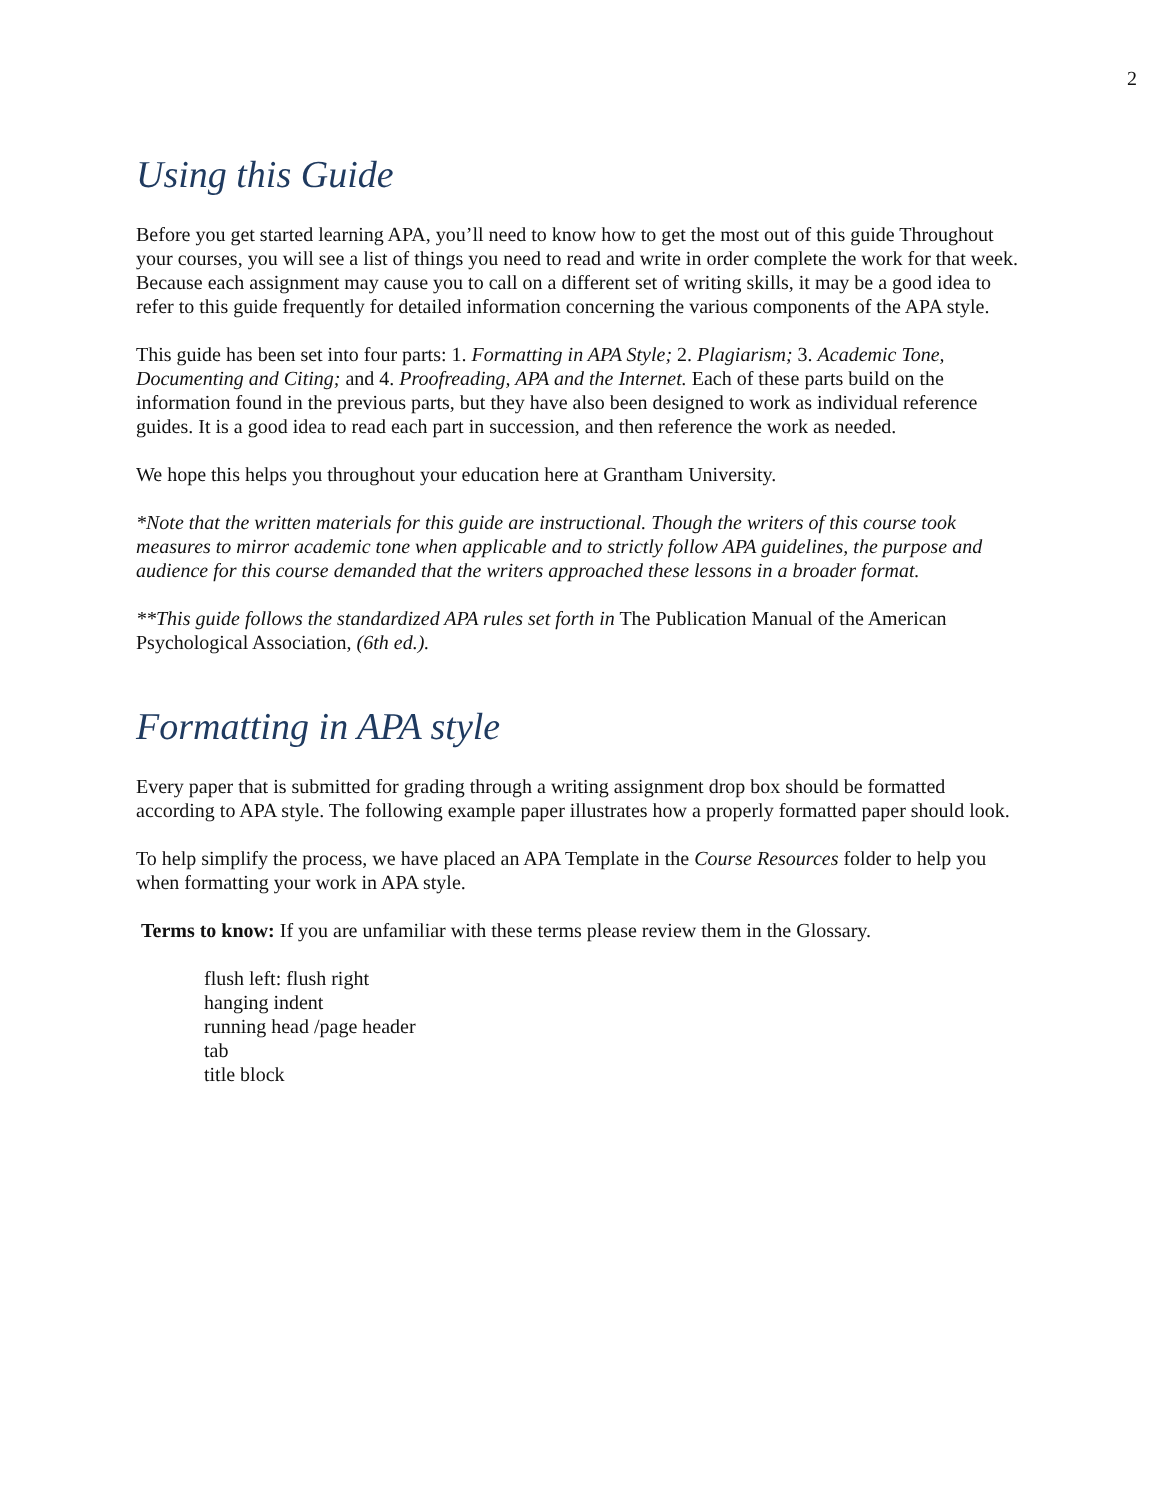2
Using this Guide
Before you get started learning APA, you’ll need to know how to get the most out of this guide Throughout your courses, you will see a list of things you need to read and write in order complete the work for that week. Because each assignment may cause you to call on a different set of writing skills, it may be a good idea to refer to this guide frequently for detailed information concerning the various components of the APA style.
This guide has been set into four parts: 1. Formatting in APA Style; 2. Plagiarism; 3. Academic Tone, Documenting and Citing; and 4. Proofreading, APA and the Internet. Each of these parts build on the information found in the previous parts, but they have also been designed to work as individual reference guides. It is a good idea to read each part in succession, and then reference the work as needed.
We hope this helps you throughout your education here at Grantham University.
*Note that the written materials for this guide are instructional. Though the writers of this course took measures to mirror academic tone when applicable and to strictly follow APA guidelines, the purpose and audience for this course demanded that the writers approached these lessons in a broader format.
**This guide follows the standardized APA rules set forth in The Publication Manual of the American Psychological Association, (6th ed.).
Formatting in APA style
Every paper that is submitted for grading through a writing assignment drop box should be formatted according to APA style. The following example paper illustrates how a properly formatted paper should look.
To help simplify the process, we have placed an APA Template in the Course Resources folder to help you when formatting your work in APA style.
Terms to know: If you are unfamiliar with these terms please review them in the Glossary.
flush left: flush right
hanging indent
running head /page header
tab
title block